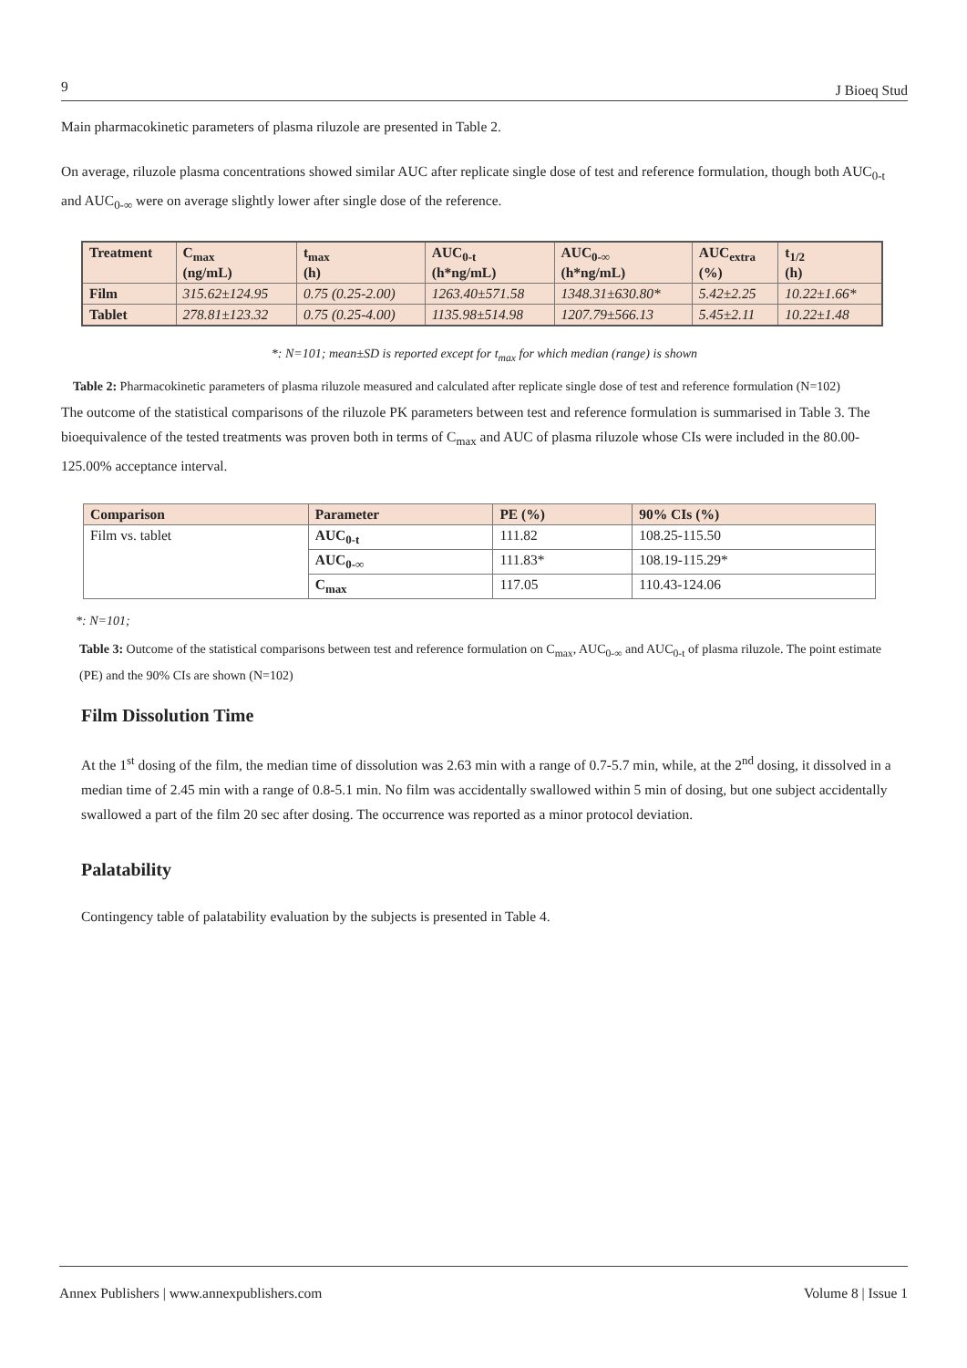9 J Bioeq Stud
Main pharmacokinetic parameters of plasma riluzole are presented in Table 2.
On average, riluzole plasma concentrations showed similar AUC after replicate single dose of test and reference formulation, though both AUC<sub>0-t</sub> and AUC<sub>0-∞</sub> were on average slightly lower after single dose of the reference.
| Treatment | C<sub>max</sub> (ng/mL) | t<sub>max</sub> (h) | AUC<sub>0-t</sub> (h*ng/mL) | AUC<sub>0-∞</sub> (h*ng/mL) | AUC<sub>extra</sub> (%) | t<sub>1/2</sub> (h) |
| --- | --- | --- | --- | --- | --- | --- |
| Film | 315.62±124.95 | 0.75 (0.25-2.00) | 1263.40±571.58 | 1348.31±630.80* | 5.42±2.25 | 10.22±1.66* |
| Tablet | 278.81±123.32 | 0.75 (0.25-4.00) | 1135.98±514.98 | 1207.79±566.13 | 5.45±2.11 | 10.22±1.48 |
*: N=101; mean±SD is reported except for t<sub>max</sub> for which median (range) is shown
Table 2: Pharmacokinetic parameters of plasma riluzole measured and calculated after replicate single dose of test and reference formulation (N=102)
The outcome of the statistical comparisons of the riluzole PK parameters between test and reference formulation is summarised in Table 3. The bioequivalence of the tested treatments was proven both in terms of C<sub>max</sub> and AUC of plasma riluzole whose CIs were included in the 80.00-125.00% acceptance interval.
| Comparison | Parameter | PE (%) | 90% CIs (%) |
| --- | --- | --- | --- |
| Film vs. tablet | AUC<sub>0-t</sub> | 111.82 | 108.25-115.50 |
| | AUC<sub>0-∞</sub> | 111.83* | 108.19-115.29* |
| | C<sub>max</sub> | 117.05 | 110.43-124.06 |
*: N=101;
Table 3: Outcome of the statistical comparisons between test and reference formulation on C<sub>max</sub>, AUC<sub>0-∞</sub> and AUC<sub>0-t</sub> of plasma riluzole. The point estimate (PE) and the 90% CIs are shown (N=102)
Film Dissolution Time
At the 1<sup>st</sup> dosing of the film, the median time of dissolution was 2.63 min with a range of 0.7-5.7 min, while, at the 2<sup>nd</sup> dosing, it dissolved in a median time of 2.45 min with a range of 0.8-5.1 min. No film was accidentally swallowed within 5 min of dosing, but one subject accidentally swallowed a part of the film 20 sec after dosing. The occurrence was reported as a minor protocol deviation.
Palatability
Contingency table of palatability evaluation by the subjects is presented in Table 4.
Annex Publishers | www.annexpublishers.com Volume 8 | Issue 1